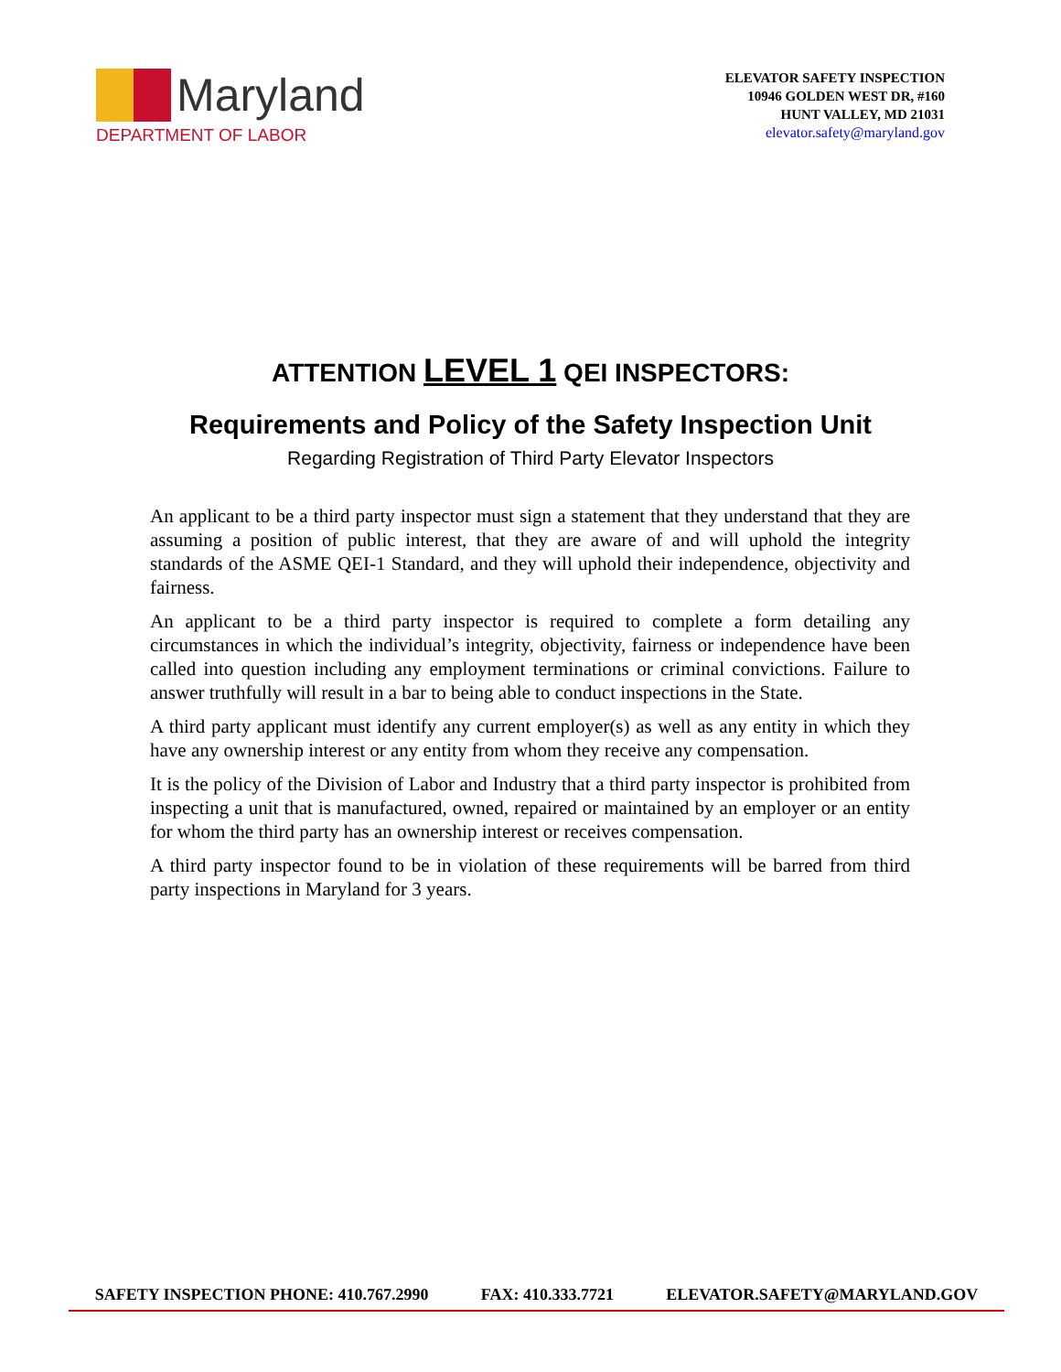Maryland
DEPARTMENT OF LABOR
ELEVATOR SAFETY INSPECTION
10946 GOLDEN WEST DR, #160
HUNT VALLEY, MD 21031
elevator.safety@maryland.gov
ATTENTION LEVEL 1 QEI INSPECTORS:
Requirements and Policy of the Safety Inspection Unit
Regarding Registration of Third Party Elevator Inspectors
An applicant to be a third party inspector must sign a statement that they understand that they are assuming a position of public interest, that they are aware of and will uphold the integrity standards of the ASME QEI-1 Standard, and they will uphold their independence, objectivity and fairness.
An applicant to be a third party inspector is required to complete a form detailing any circumstances in which the individual’s integrity, objectivity, fairness or independence have been called into question including any employment terminations or criminal convictions. Failure to answer truthfully will result in a bar to being able to conduct inspections in the State.
A third party applicant must identify any current employer(s) as well as any entity in which they have any ownership interest or any entity from whom they receive any compensation.
It is the policy of the Division of Labor and Industry that a third party inspector is prohibited from inspecting a unit that is manufactured, owned, repaired or maintained by an employer or an entity for whom the third party has an ownership interest or receives compensation.
A third party inspector found to be in violation of these requirements will be barred from third party inspections in Maryland for 3 years.
SAFETY INSPECTION PHONE: 410.767.2990 FAX: 410.333.7721 ELEVATOR.SAFETY@MARYLAND.GOV